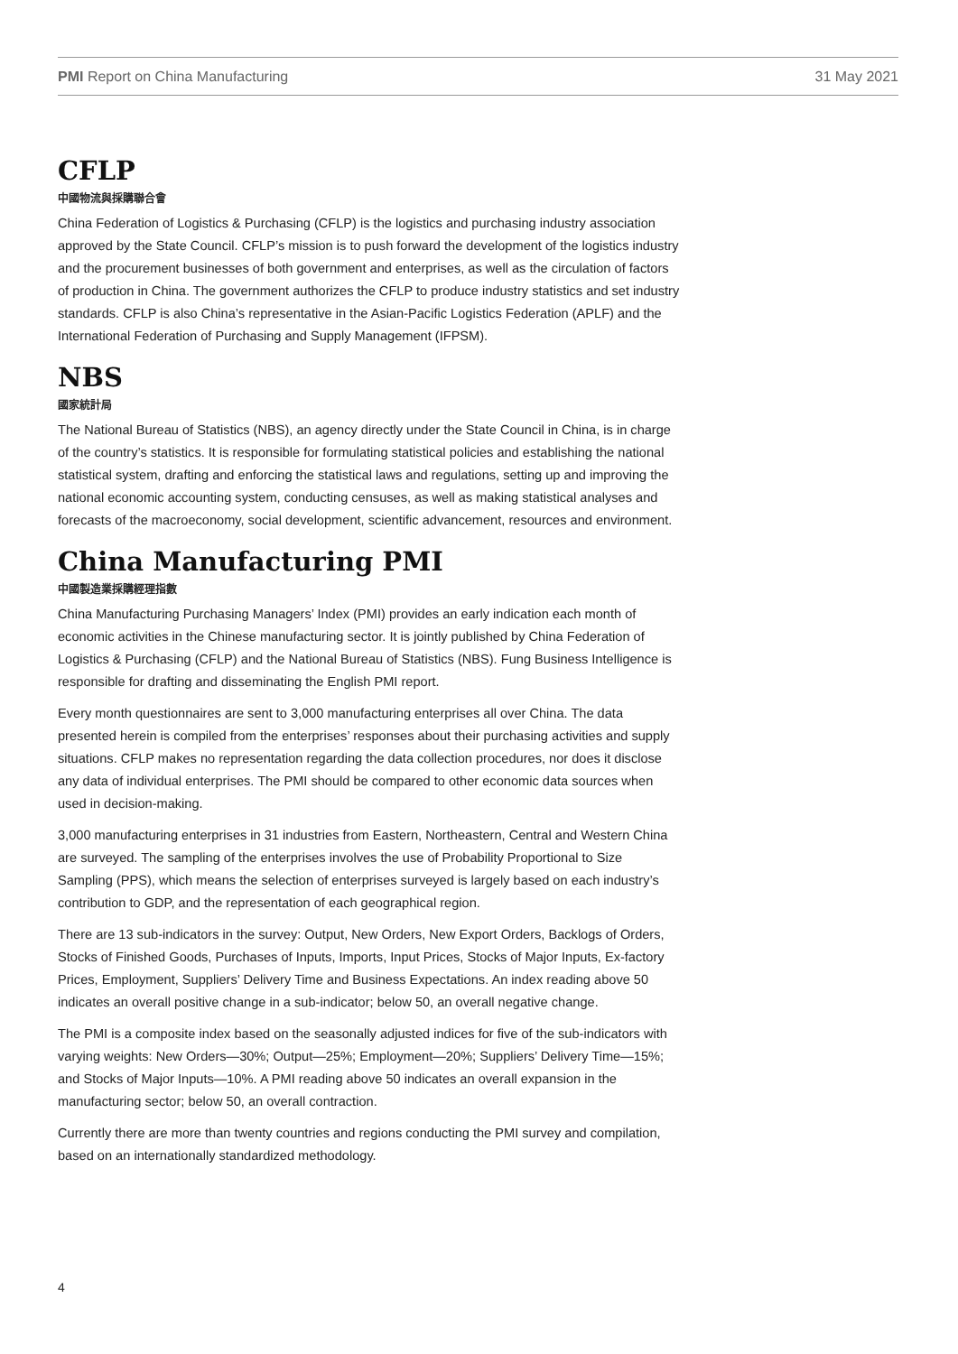PMI Report on China Manufacturing 31 May 2021
CFLP
中國物流與採購聯合會
China Federation of Logistics & Purchasing (CFLP) is the logistics and purchasing industry association approved by the State Council. CFLP’s mission is to push forward the development of the logistics industry and the procurement businesses of both government and enterprises, as well as the circulation of factors of production in China. The government authorizes the CFLP to produce industry statistics and set industry standards. CFLP is also China’s representative in the Asian-Pacific Logistics Federation (APLF) and the International Federation of Purchasing and Supply Management (IFPSM).
NBS
國家統計局
The National Bureau of Statistics (NBS), an agency directly under the State Council in China, is in charge of the country’s statistics. It is responsible for formulating statistical policies and establishing the national statistical system, drafting and enforcing the statistical laws and regulations, setting up and improving the national economic accounting system, conducting censuses, as well as making statistical analyses and forecasts of the macroeconomy, social development, scientific advancement, resources and environment.
China Manufacturing PMI
中國製造業採購經理指數
China Manufacturing Purchasing Managers’ Index (PMI) provides an early indication each month of economic activities in the Chinese manufacturing sector. It is jointly published by China Federation of Logistics & Purchasing (CFLP) and the National Bureau of Statistics (NBS). Fung Business Intelligence is responsible for drafting and disseminating the English PMI report.
Every month questionnaires are sent to 3,000 manufacturing enterprises all over China. The data presented herein is compiled from the enterprises’ responses about their purchasing activities and supply situations. CFLP makes no representation regarding the data collection procedures, nor does it disclose any data of individual enterprises. The PMI should be compared to other economic data sources when used in decision-making.
3,000 manufacturing enterprises in 31 industries from Eastern, Northeastern, Central and Western China are surveyed. The sampling of the enterprises involves the use of Probability Proportional to Size Sampling (PPS), which means the selection of enterprises surveyed is largely based on each industry’s contribution to GDP, and the representation of each geographical region.
There are 13 sub-indicators in the survey: Output, New Orders, New Export Orders, Backlogs of Orders, Stocks of Finished Goods, Purchases of Inputs, Imports, Input Prices, Stocks of Major Inputs, Ex-factory Prices, Employment, Suppliers’ Delivery Time and Business Expectations. An index reading above 50 indicates an overall positive change in a sub-indicator; below 50, an overall negative change.
The PMI is a composite index based on the seasonally adjusted indices for five of the sub-indicators with varying weights: New Orders—30%; Output—25%; Employment—20%; Suppliers’ Delivery Time—15%; and Stocks of Major Inputs—10%. A PMI reading above 50 indicates an overall expansion in the manufacturing sector; below 50, an overall contraction.
Currently there are more than twenty countries and regions conducting the PMI survey and compilation, based on an internationally standardized methodology.
4